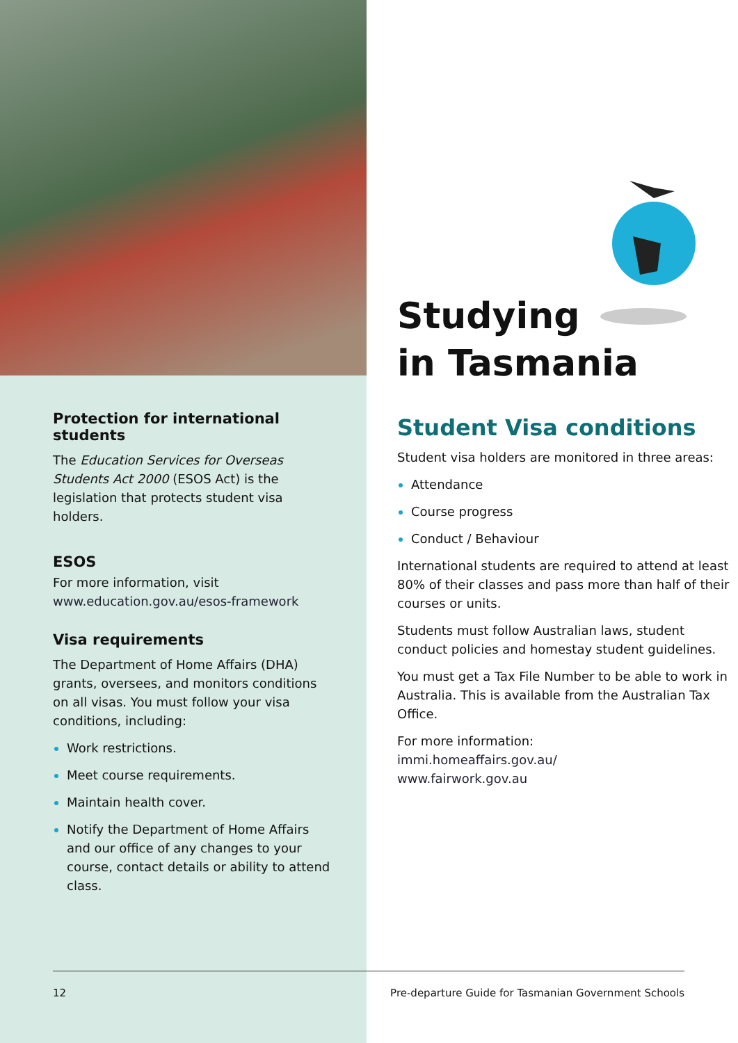Protection for international students
The Education Services for Overseas Students Act 2000 (ESOS Act) is the legislation that protects student visa holders.
ESOS
For more information, visit www.education.gov.au/esos-framework
Visa requirements
The Department of Home Affairs (DHA) grants, oversees, and monitors conditions on all visas. You must follow your visa conditions, including:
Work restrictions.
Meet course requirements.
Maintain health cover.
Notify the Department of Home Affairs and our office of any changes to your course, contact details or ability to attend class.
Studying
in Tasmania
Student Visa conditions
Student visa holders are monitored in three areas:
Attendance
Course progress
Conduct / Behaviour
International students are required to attend at least 80% of their classes and pass more than half of their courses or units.
Students must follow Australian laws, student conduct policies and homestay student guidelines.
You must get a Tax File Number to be able to work in Australia. This is available from the Australian Tax Office.
For more information:
immi.homeaffairs.gov.au/
www.fairwork.gov.au
12 Pre-departure Guide for Tasmanian Government Schools